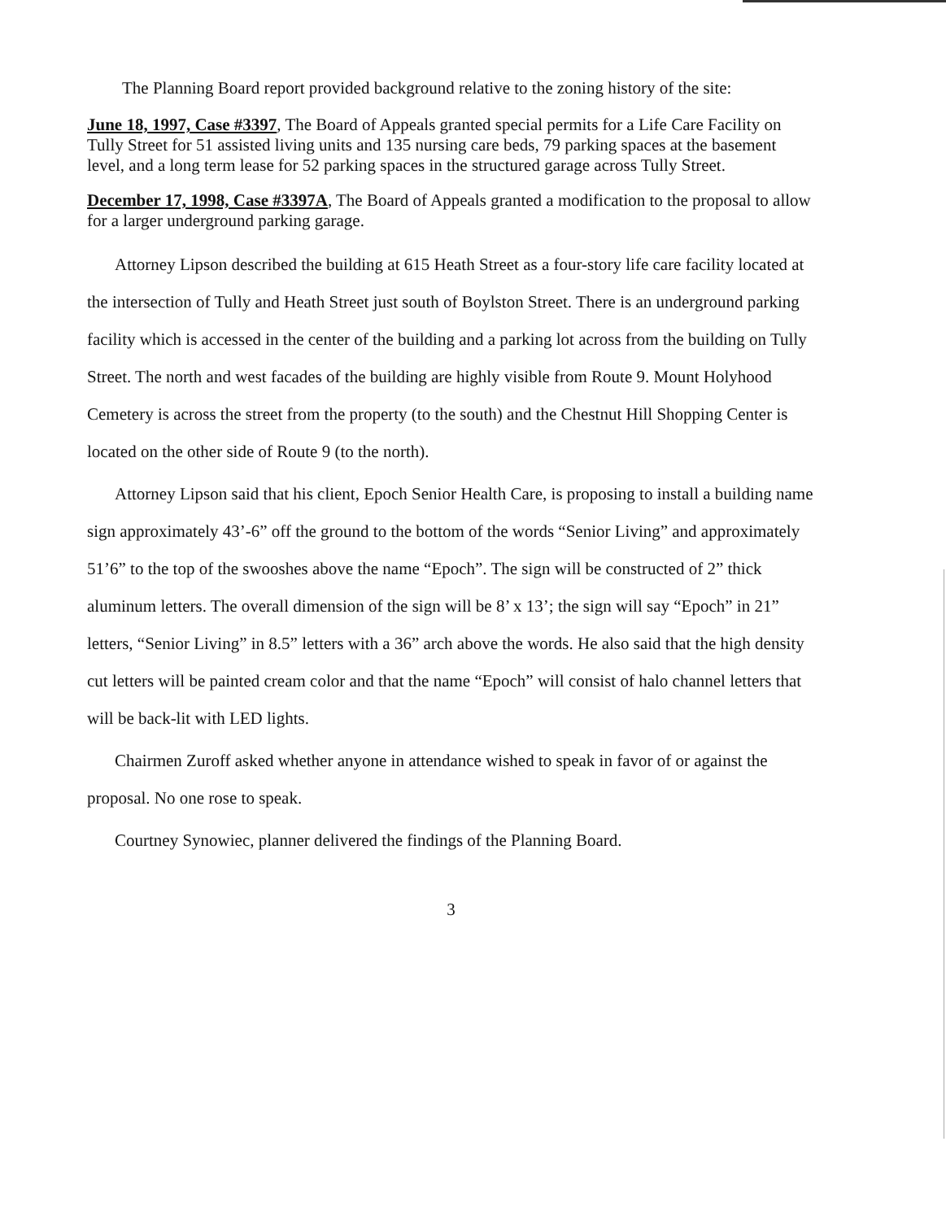The Planning Board report provided background relative to the zoning history of the site:
June 18, 1997, Case #3397, The Board of Appeals granted special permits for a Life Care Facility on Tully Street for 51 assisted living units and 135 nursing care beds, 79 parking spaces at the basement level, and a long term lease for 52 parking spaces in the structured garage across Tully Street.
December 17, 1998, Case #3397A, The Board of Appeals granted a modification to the proposal to allow for a larger underground parking garage.
Attorney Lipson described the building at 615 Heath Street as a four-story life care facility located at the intersection of Tully and Heath Street just south of Boylston Street. There is an underground parking facility which is accessed in the center of the building and a parking lot across from the building on Tully Street. The north and west facades of the building are highly visible from Route 9. Mount Holyhood Cemetery is across the street from the property (to the south) and the Chestnut Hill Shopping Center is located on the other side of Route 9 (to the north).
Attorney Lipson said that his client, Epoch Senior Health Care, is proposing to install a building name sign approximately 43’-6” off the ground to the bottom of the words “Senior Living” and approximately 51’6” to the top of the swooshes above the name “Epoch”. The sign will be constructed of 2” thick aluminum letters. The overall dimension of the sign will be 8’ x 13’; the sign will say “Epoch” in 21” letters, “Senior Living” in 8.5” letters with a 36” arch above the words. He also said that the high density cut letters will be painted cream color and that the name “Epoch” will consist of halo channel letters that will be back-lit with LED lights.
Chairmen Zuroff asked whether anyone in attendance wished to speak in favor of or against the proposal. No one rose to speak.
Courtney Synowiec, planner delivered the findings of the Planning Board.
3